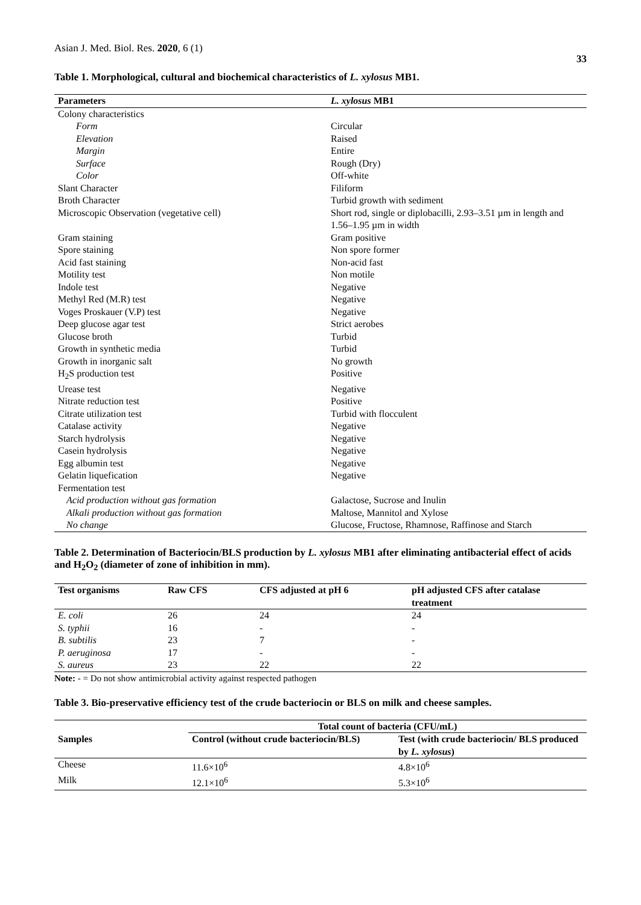Asian J. Med. Biol. Res. 2020, 6 (1)
33
Table 1. Morphological, cultural and biochemical characteristics of L. xylosus MB1.
| Parameters | L. xylosus MB1 |
| --- | --- |
| Colony characteristics | |
| Form | Circular |
| Elevation | Raised |
| Margin | Entire |
| Surface | Rough (Dry) |
| Color | Off-white |
| Slant Character | Filiform |
| Broth Character | Turbid growth with sediment |
| Microscopic Observation (vegetative cell) | Short rod, single or diplobacilli, 2.93–3.51 µm in length and 1.56–1.95 µm in width |
| Gram staining | Gram positive |
| Spore staining | Non spore former |
| Acid fast staining | Non-acid fast |
| Motility test | Non motile |
| Indole test | Negative |
| Methyl Red (M.R) test | Negative |
| Voges Proskauer (V.P) test | Negative |
| Deep glucose agar test | Strict aerobes |
| Glucose broth | Turbid |
| Growth in synthetic media | Turbid |
| Growth in inorganic salt | No growth |
| H<sub>2</sub>S production test | Positive |
| Urease test | Negative |
| Nitrate reduction test | Positive |
| Citrate utilization test | Turbid with flocculent |
| Catalase activity | Negative |
| Starch hydrolysis | Negative |
| Casein hydrolysis | Negative |
| Egg albumin test | Negative |
| Gelatin liquefication | Negative |
| Fermentation test | |
| Acid production without gas formation | Galactose, Sucrose and Inulin |
| Alkali production without gas formation | Maltose, Mannitol and Xylose |
| No change | Glucose, Fructose, Rhamnose, Raffinose and Starch |
Table 2. Determination of Bacteriocin/BLS production by L. xylosus MB1 after eliminating antibacterial effect of acids and H<sub>2</sub>O<sub>2</sub> (diameter of zone of inhibition in mm).
| Test organisms | Raw CFS | CFS adjusted at pH 6 | pH adjusted CFS after catalase treatment |
| --- | --- | --- | --- |
| E. coli | 26 | 24 | 24 |
| S. typhii | 16 | - | - |
| B. subtilis | 23 | 7 | - |
| P. aeruginosa | 17 | - | - |
| S. aureus | 23 | 22 | 22 |
Note: - = Do not show antimicrobial activity against respected pathogen
Table 3. Bio-preservative efficiency test of the crude bacteriocin or BLS on milk and cheese samples.
| Samples | Total count of bacteria (CFU/mL) | |
| --- | --- | --- |
| | Control (without crude bacteriocin/BLS) | Test (with crude bacteriocin/ BLS produced by L. xylosus ) |
| Cheese | 11.6×10<sup>6</sup> | 4.8×10<sup>6</sup> |
| Milk | 12.1×10<sup>6</sup> | 5.3×10<sup>6</sup> |